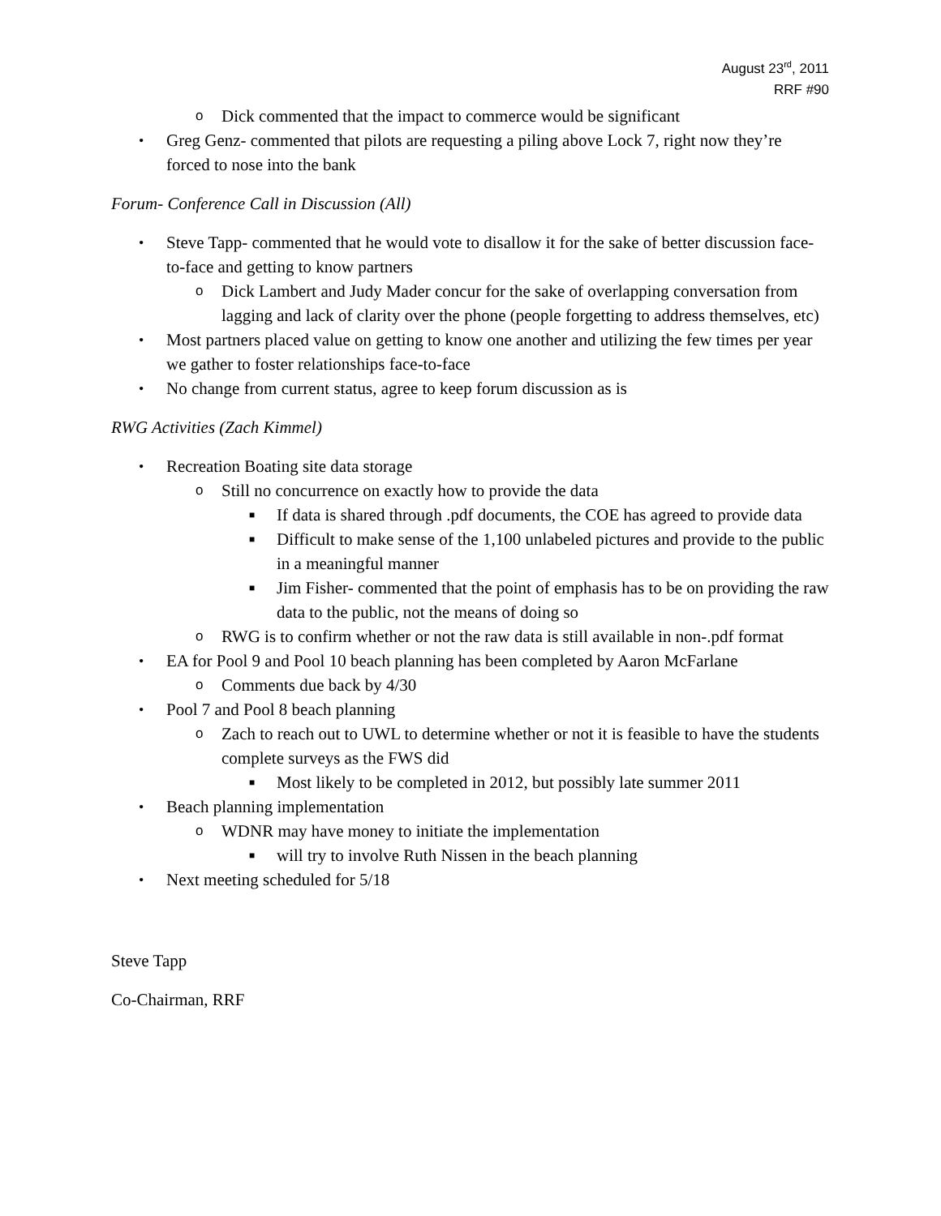August 23<sup>rd</sup>, 2011
RRF #90
o Dick commented that the impact to commerce would be significant
• Greg Genz- commented that pilots are requesting a piling above Lock 7, right now they’re forced to nose into the bank
Forum- Conference Call in Discussion (All)
• Steve Tapp- commented that he would vote to disallow it for the sake of better discussion face-to-face and getting to know partners
o Dick Lambert and Judy Mader concur for the sake of overlapping conversation from lagging and lack of clarity over the phone (people forgetting to address themselves, etc)
• Most partners placed value on getting to know one another and utilizing the few times per year we gather to foster relationships face-to-face
• No change from current status, agree to keep forum discussion as is
RWG Activities (Zach Kimmel)
• Recreation Boating site data storage
o Still no concurrence on exactly how to provide the data
■ If data is shared through .pdf documents, the COE has agreed to provide data
■ Difficult to make sense of the 1,100 unlabeled pictures and provide to the public in a meaningful manner
■ Jim Fisher- commented that the point of emphasis has to be on providing the raw data to the public, not the means of doing so
o RWG is to confirm whether or not the raw data is still available in non-.pdf format
• EA for Pool 9 and Pool 10 beach planning has been completed by Aaron McFarlane
o Comments due back by 4/30
• Pool 7 and Pool 8 beach planning
o Zach to reach out to UWL to determine whether or not it is feasible to have the students complete surveys as the FWS did
■ Most likely to be completed in 2012, but possibly late summer 2011
• Beach planning implementation
o WDNR may have money to initiate the implementation
■ will try to involve Ruth Nissen in the beach planning
• Next meeting scheduled for 5/18
Steve Tapp
Co-Chairman, RRF